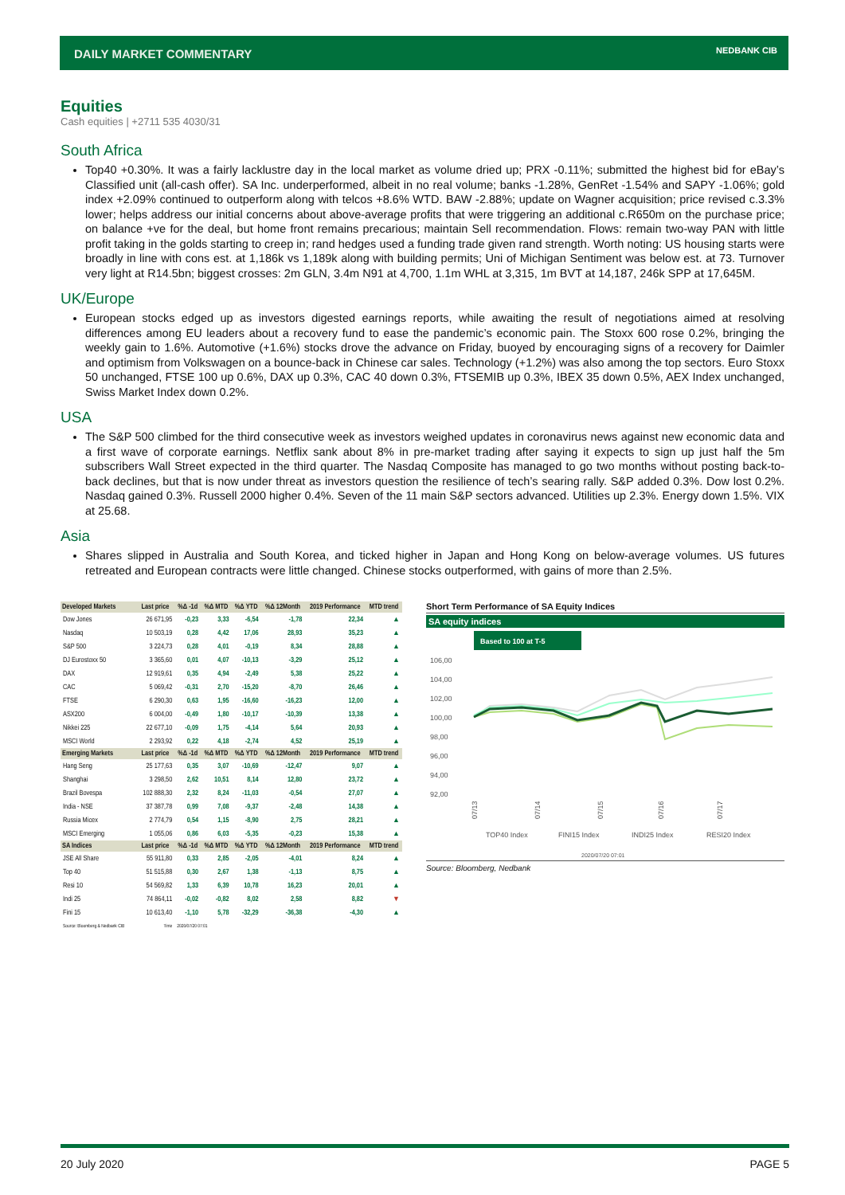DAILY MARKET COMMENTARY NEDBANK CIB
Equities
Cash equities | +2711 535 4030/31
South Africa
Top40 +0.30%. It was a fairly lacklustre day in the local market as volume dried up; PRX -0.11%; submitted the highest bid for eBay’s Classified unit (all-cash offer). SA Inc. underperformed, albeit in no real volume; banks -1.28%, GenRet -1.54% and SAPY -1.06%; gold index +2.09% continued to outperform along with telcos +8.6% WTD. BAW -2.88%; update on Wagner acquisition; price revised c.3.3% lower; helps address our initial concerns about above-average profits that were triggering an additional c.R650m on the purchase price; on balance +ve for the deal, but home front remains precarious; maintain Sell recommendation. Flows: remain two-way PAN with little profit taking in the golds starting to creep in; rand hedges used a funding trade given rand strength. Worth noting: US housing starts were broadly in line with cons est. at 1,186k vs 1,189k along with building permits; Uni of Michigan Sentiment was below est. at 73. Turnover very light at R14.5bn; biggest crosses: 2m GLN, 3.4m N91 at 4,700, 1.1m WHL at 3,315, 1m BVT at 14,187, 246k SPP at 17,645M.
UK/Europe
European stocks edged up as investors digested earnings reports, while awaiting the result of negotiations aimed at resolving differences among EU leaders about a recovery fund to ease the pandemic’s economic pain. The Stoxx 600 rose 0.2%, bringing the weekly gain to 1.6%. Automotive (+1.6%) stocks drove the advance on Friday, buoyed by encouraging signs of a recovery for Daimler and optimism from Volkswagen on a bounce-back in Chinese car sales. Technology (+1.2%) was also among the top sectors. Euro Stoxx 50 unchanged, FTSE 100 up 0.6%, DAX up 0.3%, CAC 40 down 0.3%, FTSEMIB up 0.3%, IBEX 35 down 0.5%, AEX Index unchanged, Swiss Market Index down 0.2%.
USA
The S&P 500 climbed for the third consecutive week as investors weighed updates in coronavirus news against new economic data and a first wave of corporate earnings. Netflix sank about 8% in pre-market trading after saying it expects to sign up just half the 5m subscribers Wall Street expected in the third quarter. The Nasdaq Composite has managed to go two months without posting back-to-back declines, but that is now under threat as investors question the resilience of tech’s searing rally. S&P added 0.3%. Dow lost 0.2%. Nasdaq gained 0.3%. Russell 2000 higher 0.4%. Seven of the 11 main S&P sectors advanced. Utilities up 2.3%. Energy down 1.5%. VIX at 25.68.
Asia
Shares slipped in Australia and South Korea, and ticked higher in Japan and Hong Kong on below-average volumes. US futures retreated and European contracts were little changed. Chinese stocks outperformed, with gains of more than 2.5%.
| Developed Markets | Last price | %Δ -1d | %Δ MTD | %Δ YTD | %Δ 12Month | 2019 Performance | MTD trend |
| --- | --- | --- | --- | --- | --- | --- | --- |
| Dow Jones | 26 671,95 | -0,23 | 3,33 | -6,54 | -1,78 | 22,34 | ▲ |
| Nasdaq | 10 503,19 | 0,28 | 4,42 | 17,06 | 28,93 | 35,23 | ▲ |
| S&P 500 | 3 224,73 | 0,28 | 4,01 | -0,19 | 8,34 | 28,88 | ▲ |
| DJ Eurostoxx 50 | 3 365,60 | 0,01 | 4,07 | -10,13 | -3,29 | 25,12 | ▲ |
| DAX | 12 919,61 | 0,35 | 4,94 | -2,49 | 5,38 | 25,22 | ▲ |
| CAC | 5 069,42 | -0,31 | 2,70 | -15,20 | -8,70 | 26,46 | ▲ |
| FTSE | 6 290,30 | 0,63 | 1,95 | -16,60 | -16,23 | 12,00 | ▲ |
| ASX200 | 6 004,00 | -0,49 | 1,80 | -10,17 | -10,39 | 13,38 | ▲ |
| Nikkei 225 | 22 677,10 | -0,09 | 1,75 | -4,14 | 5,64 | 20,93 | ▲ |
| MSCI World | 2 293,92 | 0,22 | 4,18 | -2,74 | 4,52 | 25,19 | ▲ |
| Emerging Markets | Last price | %Δ -1d | %Δ MTD | %Δ YTD | %Δ 12Month | 2019 Performance | MTD trend |
| Hang Seng | 25 177,63 | 0,35 | 3,07 | -10,69 | -12,47 | 9,07 | ▲ |
| Shanghai | 3 298,50 | 2,62 | 10,51 | 8,14 | 12,80 | 23,72 | ▲ |
| Brazil Bovespa | 102 888,30 | 2,32 | 8,24 | -11,03 | -0,54 | 27,07 | ▲ |
| India - NSE | 37 387,78 | 0,99 | 7,08 | -9,37 | -2,48 | 14,38 | ▲ |
| Russia Micex | 2 774,79 | 0,54 | 1,15 | -8,90 | 2,75 | 28,21 | ▲ |
| MSCI Emerging | 1 055,06 | 0,86 | 6,03 | -5,35 | -0,23 | 15,38 | ▲ |
| SA Indices | Last price | %Δ -1d | %Δ MTD | %Δ YTD | %Δ 12Month | 2019 Performance | MTD trend |
| JSE All Share | 55 911,80 | 0,33 | 2,85 | -2,05 | -4,01 | 8,24 | ▲ |
| Top 40 | 51 515,88 | 0,30 | 2,67 | 1,38 | -1,13 | 8,75 | ▲ |
| Resi 10 | 54 569,82 | 1,33 | 6,39 | 10,78 | 16,23 | 20,01 | ▲ |
| Indi 25 | 74 864,11 | -0,02 | -0,82 | 8,02 | 2,58 | 8,82 | ▼ |
| Fini 15 | 10 613,40 | -1,10 | 5,78 | -32,29 | -36,38 | -4,30 | ▲ |
| Source: Bloomberg & Nedbank CIB | Time | 2020/07/20 07:01 | | | | | |
Short Term Performance of SA Equity Indices
SA equity indices
Based to 100 at T-5
106,00
104,00
102,00
100,00
98,00
96,00
94,00
92,00
07/13
07/14
07/15
07/16
07/17
TOP40 Index
FINI15 Index
INDI25 Index
RESI20 Index
2020/07/20 07:01
Source: Bloomberg, Nedbank
20 July 2020 PAGE 5